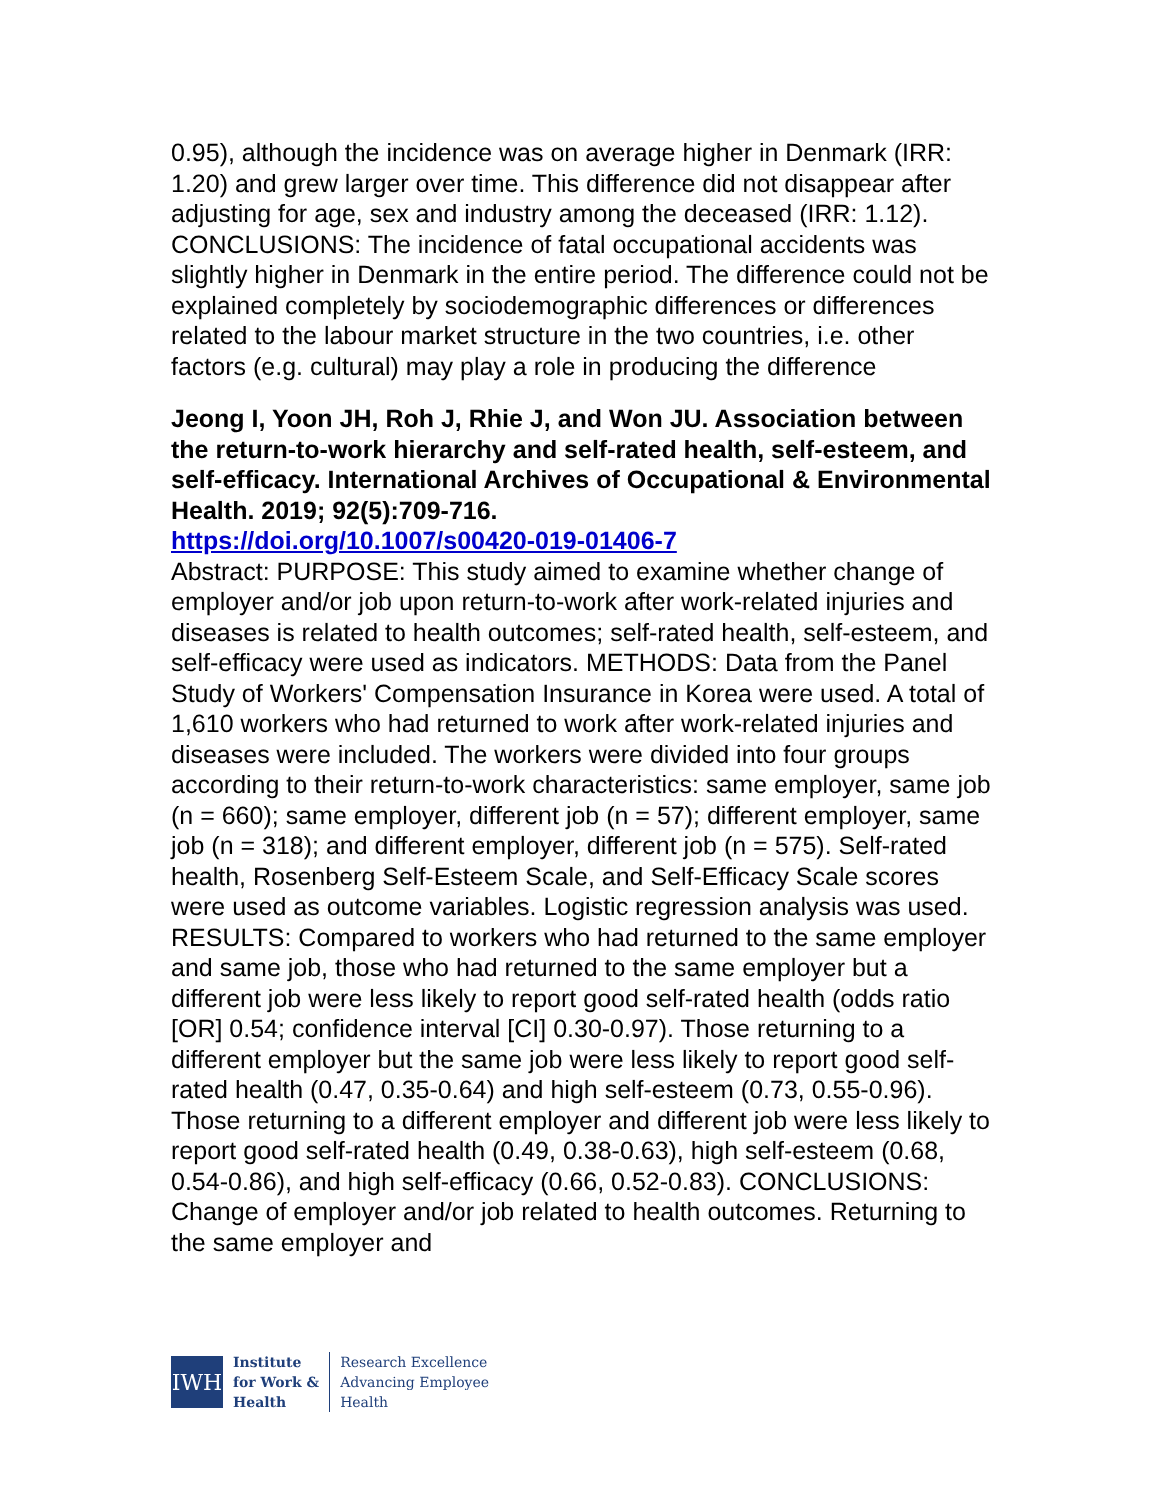0.95), although the incidence was on average higher in Denmark (IRR: 1.20) and grew larger over time. This difference did not disappear after adjusting for age, sex and industry among the deceased (IRR: 1.12). CONCLUSIONS: The incidence of fatal occupational accidents was slightly higher in Denmark in the entire period. The difference could not be explained completely by sociodemographic differences or differences related to the labour market structure in the two countries, i.e. other factors (e.g. cultural) may play a role in producing the difference
Jeong I, Yoon JH, Roh J, Rhie J, and Won JU. Association between the return-to-work hierarchy and self-rated health, self-esteem, and self-efficacy. International Archives of Occupational & Environmental Health. 2019; 92(5):709-716.
https://doi.org/10.1007/s00420-019-01406-7
Abstract: PURPOSE: This study aimed to examine whether change of employer and/or job upon return-to-work after work-related injuries and diseases is related to health outcomes; self-rated health, self-esteem, and self-efficacy were used as indicators. METHODS: Data from the Panel Study of Workers' Compensation Insurance in Korea were used. A total of 1,610 workers who had returned to work after work-related injuries and diseases were included. The workers were divided into four groups according to their return-to-work characteristics: same employer, same job (n = 660); same employer, different job (n = 57); different employer, same job (n = 318); and different employer, different job (n = 575). Self-rated health, Rosenberg Self-Esteem Scale, and Self-Efficacy Scale scores were used as outcome variables. Logistic regression analysis was used. RESULTS: Compared to workers who had returned to the same employer and same job, those who had returned to the same employer but a different job were less likely to report good self-rated health (odds ratio [OR] 0.54; confidence interval [CI] 0.30-0.97). Those returning to a different employer but the same job were less likely to report good self-rated health (0.47, 0.35-0.64) and high self-esteem (0.73, 0.55-0.96). Those returning to a different employer and different job were less likely to report good self-rated health (0.49, 0.38-0.63), high self-esteem (0.68, 0.54-0.86), and high self-efficacy (0.66, 0.52-0.83). CONCLUSIONS: Change of employer and/or job related to health outcomes. Returning to the same employer and
IWH
Institute
for Work &
Health
Research Excellence
Advancing Employee
Health